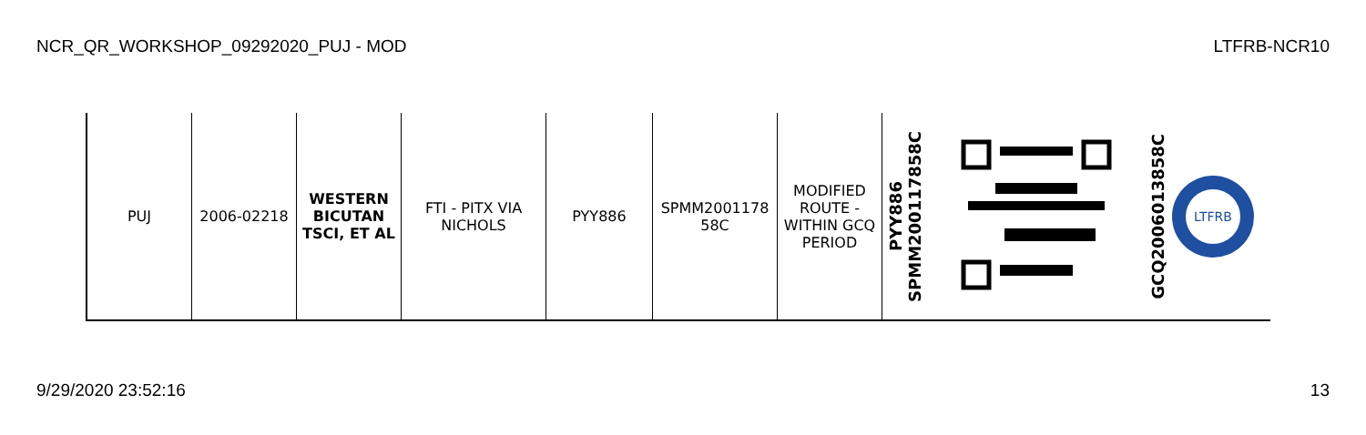NCR_QR_WORKSHOP_09292020_PUJ - MOD LTFRB-NCR10
| PUJ | 2006-02218 | WESTERN BICUTAN TSCI, ET AL | FTI - PITX VIA NICHOLS | PYY886 | SPMM2001178 58C | MODIFIED ROUTE - WITHIN GCQ PERIOD | PYY886 SPMM200117858C | | GCQ200601385​8C LTFRB |
9/29/2020 23:52:16 13